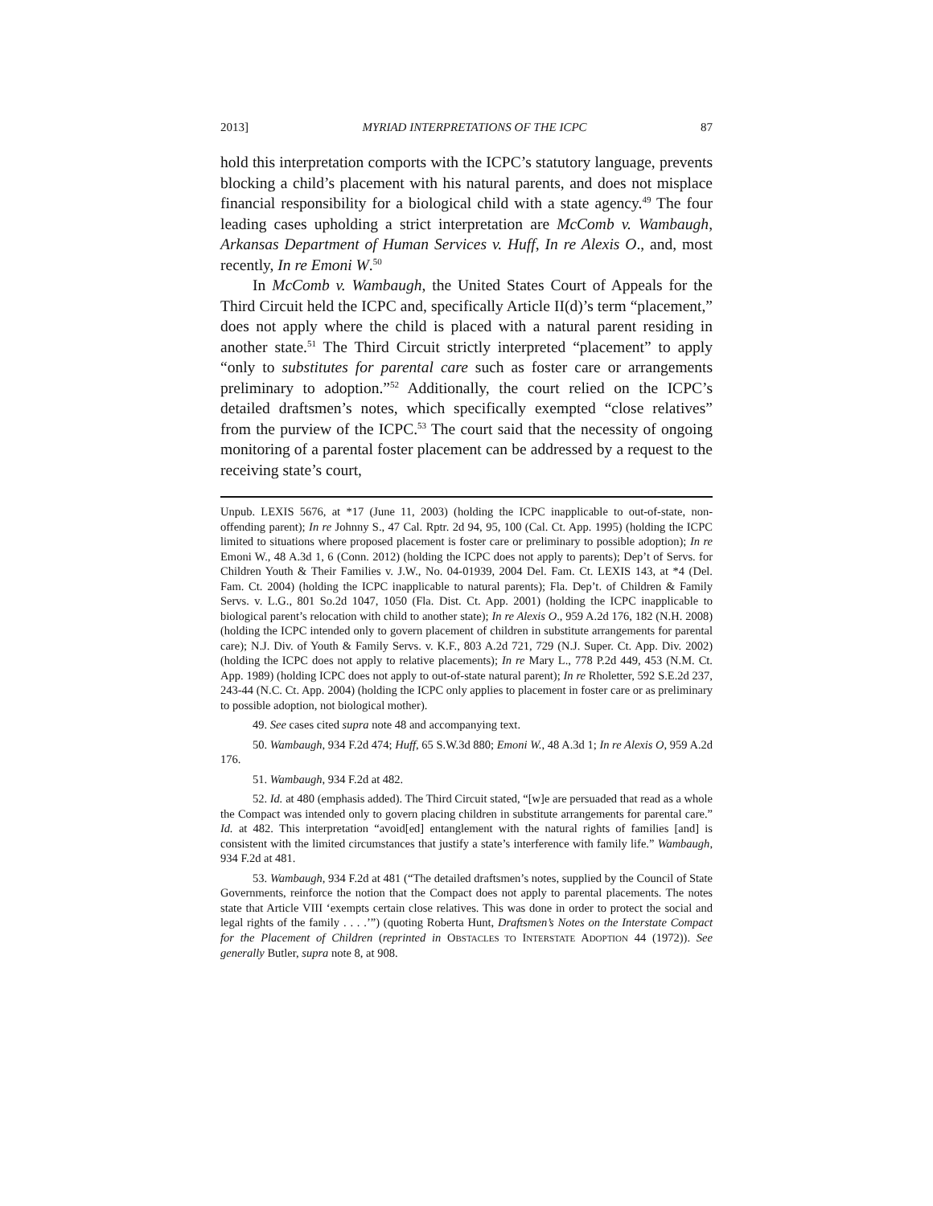2013] MYRIAD INTERPRETATIONS OF THE ICPC 87
hold this interpretation comports with the ICPC’s statutory language, prevents blocking a child’s placement with his natural parents, and does not misplace financial responsibility for a biological child with a state agency.<sup>49</sup> The four leading cases upholding a strict interpretation are McComb v. Wambaugh, Arkansas Department of Human Services v. Huff, In re Alexis O., and, most recently, In re Emoni W.<sup>50</sup>
In McComb v. Wambaugh, the United States Court of Appeals for the Third Circuit held the ICPC and, specifically Article II(d)’s term “placement,” does not apply where the child is placed with a natural parent residing in another state.<sup>51</sup> The Third Circuit strictly interpreted “placement” to apply “only to substitutes for parental care such as foster care or arrangements preliminary to adoption.”<sup>52</sup> Additionally, the court relied on the ICPC’s detailed draftsmen’s notes, which specifically exempted “close relatives” from the purview of the ICPC.<sup>53</sup> The court said that the necessity of ongoing monitoring of a parental foster placement can be addressed by a request to the receiving state’s court,
Unpub. LEXIS 5676, at *17 (June 11, 2003) (holding the ICPC inapplicable to out-of-state, non-offending parent); In re Johnny S., 47 Cal. Rptr. 2d 94, 95, 100 (Cal. Ct. App. 1995) (holding the ICPC limited to situations where proposed placement is foster care or preliminary to possible adoption); In re Emoni W., 48 A.3d 1, 6 (Conn. 2012) (holding the ICPC does not apply to parents); Dep’t of Servs. for Children Youth & Their Families v. J.W., No. 04-01939, 2004 Del. Fam. Ct. LEXIS 143, at *4 (Del. Fam. Ct. 2004) (holding the ICPC inapplicable to natural parents); Fla. Dep’t. of Children & Family Servs. v. L.G., 801 So.2d 1047, 1050 (Fla. Dist. Ct. App. 2001) (holding the ICPC inapplicable to biological parent’s relocation with child to another state); In re Alexis O., 959 A.2d 176, 182 (N.H. 2008) (holding the ICPC intended only to govern placement of children in substitute arrangements for parental care); N.J. Div. of Youth & Family Servs. v. K.F., 803 A.2d 721, 729 (N.J. Super. Ct. App. Div. 2002) (holding the ICPC does not apply to relative placements); In re Mary L., 778 P.2d 449, 453 (N.M. Ct. App. 1989) (holding ICPC does not apply to out-of-state natural parent); In re Rholetter, 592 S.E.2d 237, 243-44 (N.C. Ct. App. 2004) (holding the ICPC only applies to placement in foster care or as preliminary to possible adoption, not biological mother).
49. See cases cited supra note 48 and accompanying text.
50. Wambaugh, 934 F.2d 474; Huff, 65 S.W.3d 880; Emoni W., 48 A.3d 1; In re Alexis O, 959 A.2d 176.
51. Wambaugh, 934 F.2d at 482.
52. Id. at 480 (emphasis added). The Third Circuit stated, “[w]e are persuaded that read as a whole the Compact was intended only to govern placing children in substitute arrangements for parental care.” Id. at 482. This interpretation “avoid[ed] entanglement with the natural rights of families [and] is consistent with the limited circumstances that justify a state’s interference with family life.” Wambaugh, 934 F.2d at 481.
53. Wambaugh, 934 F.2d at 481 (“The detailed draftsmen’s notes, supplied by the Council of State Governments, reinforce the notion that the Compact does not apply to parental placements. The notes state that Article VIII ‘exempts certain close relatives. This was done in order to protect the social and legal rights of the family . . . .’”) (quoting Roberta Hunt, Draftsmen’s Notes on the Interstate Compact for the Placement of Children (reprinted in OBSTACLES TO INTERSTATE ADOPTION 44 (1972)). See generally Butler, supra note 8, at 908.